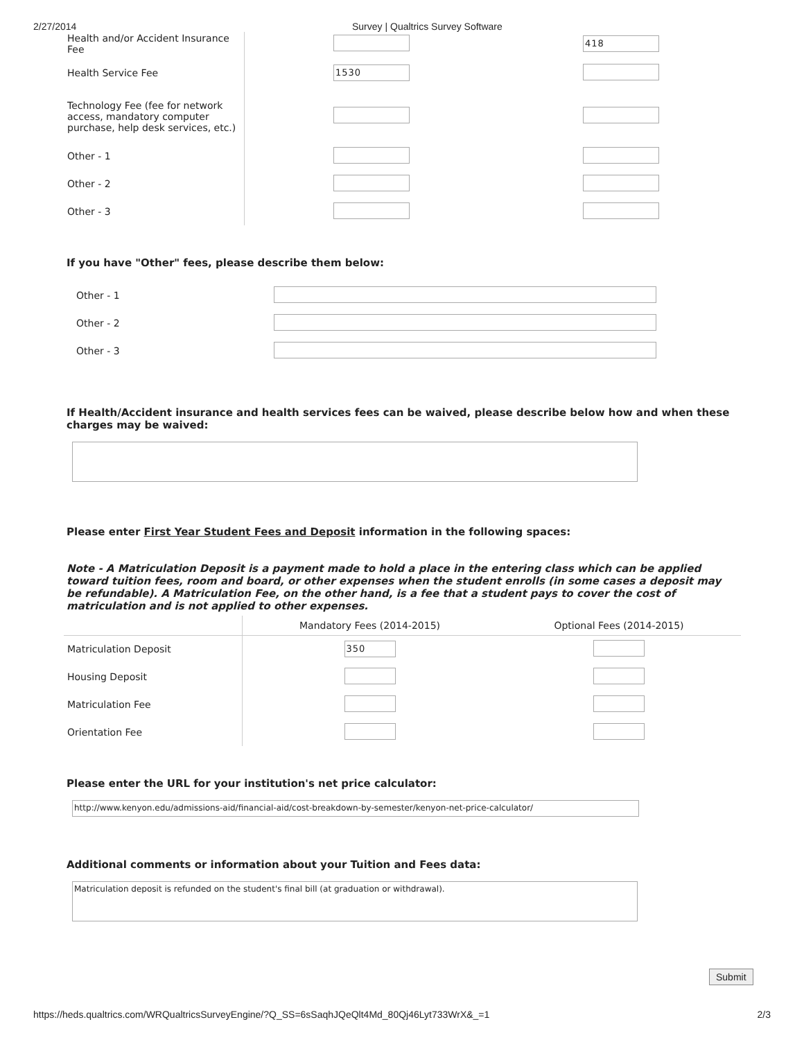2/27/2014 Survey | Qualtrics Survey Software
| Health and/or Accident Insurance Fee | | 418 |
| Health Service Fee | 1530 | |
| Technology Fee (fee for network access, mandatory computer purchase, help desk services, etc.) | | |
| Other - 1 | | |
| Other - 2 | | |
| Other - 3 | | |
If you have "Other" fees, please describe them below:
| Other - 1 | |
| Other - 2 | |
| Other - 3 | |
If Health/Accident insurance and health services fees can be waived, please describe below how and when these charges may be waived:
Please enter First Year Student Fees and Deposit information in the following spaces:
Note - A Matriculation Deposit is a payment made to hold a place in the entering class which can be applied toward tuition fees, room and board, or other expenses when the student enrolls (in some cases a deposit may be refundable). A Matriculation Fee, on the other hand, is a fee that a student pays to cover the cost of matriculation and is not applied to other expenses.
| | Mandatory Fees (2014-2015) | Optional Fees (2014-2015) |
| --- | --- | --- |
| Matriculation Deposit | 350 | |
| Housing Deposit | | |
| Matriculation Fee | | |
| Orientation Fee | | |
Please enter the URL for your institution's net price calculator:
http://www.kenyon.edu/admissions-aid/financial-aid/cost-breakdown-by-semester/kenyon-net-price-calculator/
Additional comments or information about your Tuition and Fees data:
Matriculation deposit is refunded on the student's final bill (at graduation or withdrawal).
Submit
https://heds.qualtrics.com/WRQualtricsSurveyEngine/?Q_SS=6sSaqhJQeQlt4Md_80Qj46Lyt733WrX&_=1 2/3